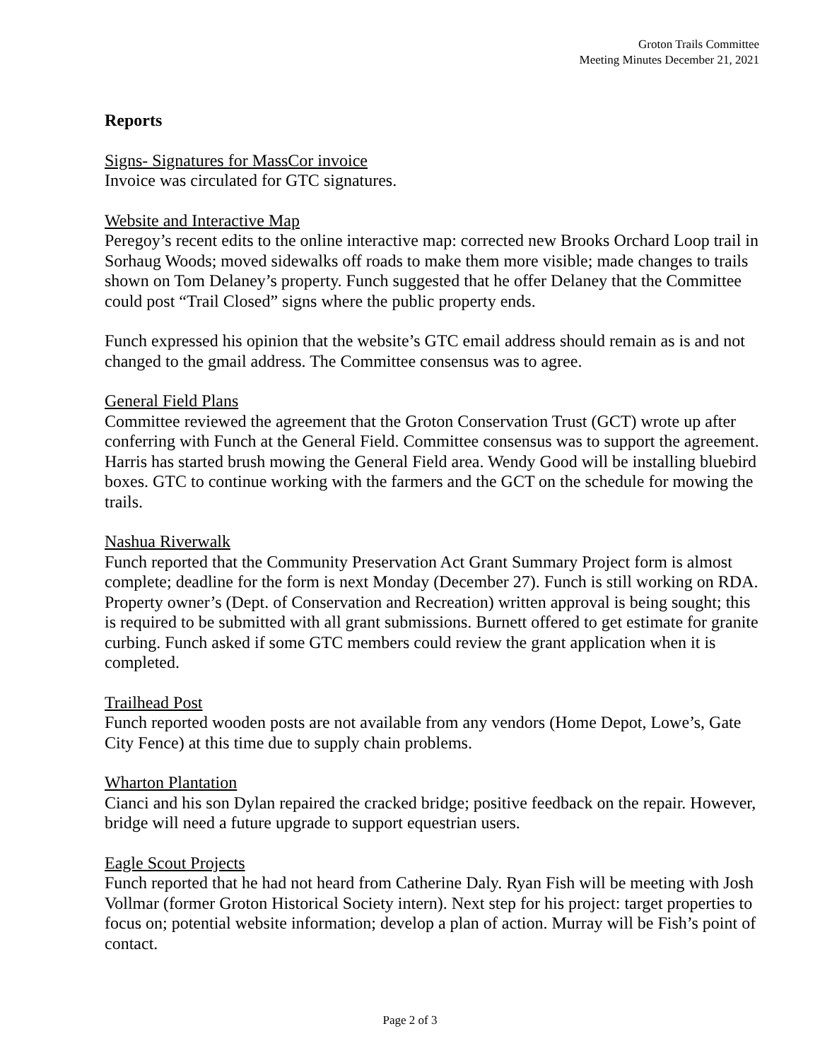Groton Trails Committee
Meeting Minutes December 21, 2021
Reports
Signs- Signatures for MassCor invoice
Invoice was circulated for GTC signatures.
Website and Interactive Map
Peregoy’s recent edits to the online interactive map: corrected new Brooks Orchard Loop trail in Sorhaug Woods; moved sidewalks off roads to make them more visible; made changes to trails shown on Tom Delaney’s property. Funch suggested that he offer Delaney that the Committee could post “Trail Closed” signs where the public property ends.
Funch expressed his opinion that the website’s GTC email address should remain as is and not changed to the gmail address. The Committee consensus was to agree.
General Field Plans
Committee reviewed the agreement that the Groton Conservation Trust (GCT) wrote up after conferring with Funch at the General Field. Committee consensus was to support the agreement. Harris has started brush mowing the General Field area. Wendy Good will be installing bluebird boxes. GTC to continue working with the farmers and the GCT on the schedule for mowing the trails.
Nashua Riverwalk
Funch reported that the Community Preservation Act Grant Summary Project form is almost complete; deadline for the form is next Monday (December 27). Funch is still working on RDA. Property owner’s (Dept. of Conservation and Recreation) written approval is being sought; this is required to be submitted with all grant submissions. Burnett offered to get estimate for granite curbing. Funch asked if some GTC members could review the grant application when it is completed.
Trailhead Post
Funch reported wooden posts are not available from any vendors (Home Depot, Lowe’s, Gate City Fence) at this time due to supply chain problems.
Wharton Plantation
Cianci and his son Dylan repaired the cracked bridge; positive feedback on the repair. However, bridge will need a future upgrade to support equestrian users.
Eagle Scout Projects
Funch reported that he had not heard from Catherine Daly. Ryan Fish will be meeting with Josh Vollmar (former Groton Historical Society intern). Next step for his project: target properties to focus on; potential website information; develop a plan of action. Murray will be Fish’s point of contact.
Page 2 of 3